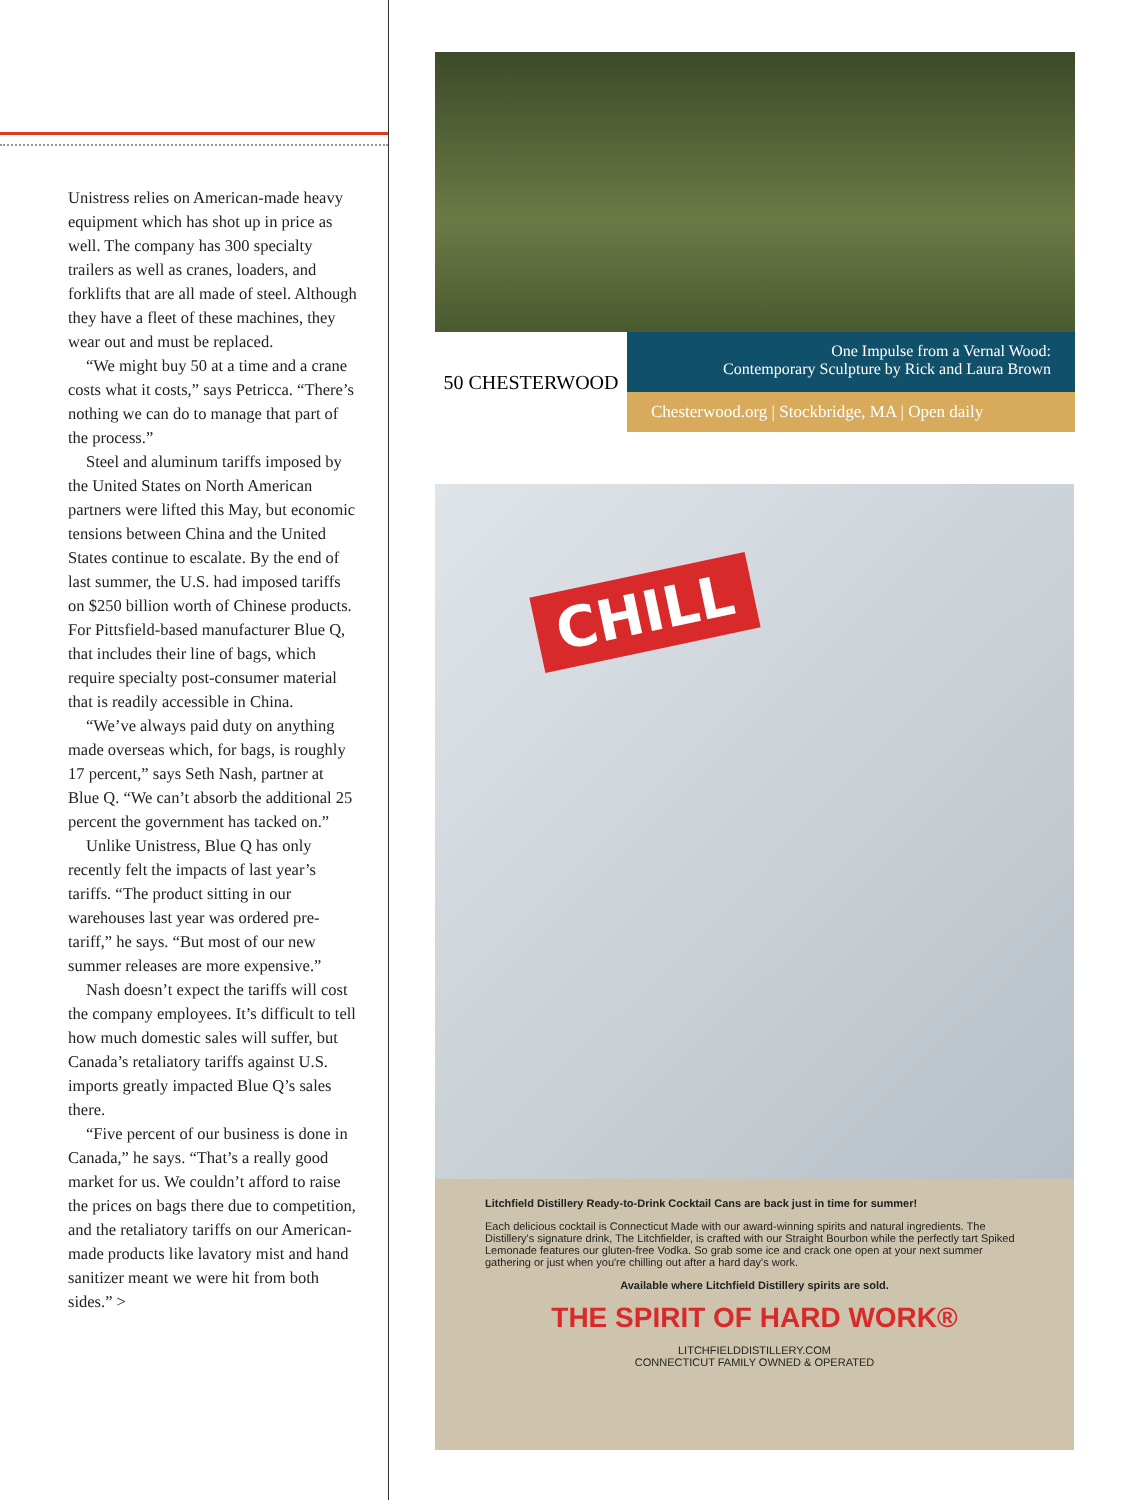Unistress relies on American-made heavy equipment which has shot up in price as well. The company has 300 specialty trailers as well as cranes, loaders, and forklifts that are all made of steel. Although they have a fleet of these machines, they wear out and must be replaced.
“We might buy 50 at a time and a crane costs what it costs,” says Petricca. “There’s nothing we can do to manage that part of the process.”
Steel and aluminum tariffs imposed by the United States on North American partners were lifted this May, but economic tensions between China and the United States continue to escalate. By the end of last summer, the U.S. had imposed tariffs on $250 billion worth of Chinese products. For Pittsfield-based manufacturer Blue Q, that includes their line of bags, which require specialty post-consumer material that is readily accessible in China.
“We’ve always paid duty on anything made overseas which, for bags, is roughly 17 percent,” says Seth Nash, partner at Blue Q. “We can’t absorb the additional 25 percent the government has tacked on.”
Unlike Unistress, Blue Q has only recently felt the impacts of last year’s tariffs. “The product sitting in our warehouses last year was ordered pre-tariff,” he says. “But most of our new summer releases are more expensive.”
Nash doesn’t expect the tariffs will cost the company employees. It’s difficult to tell how much domestic sales will suffer, but Canada’s retaliatory tariffs against U.S. imports greatly impacted Blue Q’s sales there.
“Five percent of our business is done in Canada,” he says. “That’s a really good market for us. We couldn’t afford to raise the prices on bags there due to competition, and the retaliatory tariffs on our American-made products like lavatory mist and hand sanitizer meant we were hit from both sides.” >
50 CHESTERWOOD
One Impulse from a Vernal Wood:
Contemporary Sculpture by Rick and Laura Brown
Chesterwood.org | Stockbridge, MA | Open daily
CHILL
Litchfield Distillery Ready-to-Drink Cocktail Cans are back just in time for summer!
Each delicious cocktail is Connecticut Made with our award-winning spirits and natural ingredients. The Distillery's signature drink, The Litchfielder, is crafted with our Straight Bourbon while the perfectly tart Spiked Lemonade features our gluten-free Vodka. So grab some ice and crack one open at your next summer gathering or just when you're chilling out after a hard day's work.
Available where Litchfield Distillery spirits are sold.
THE SPIRIT OF HARD WORK®
LITCHFIELDDISTILLERY.COM
CONNECTICUT FAMILY OWNED & OPERATED